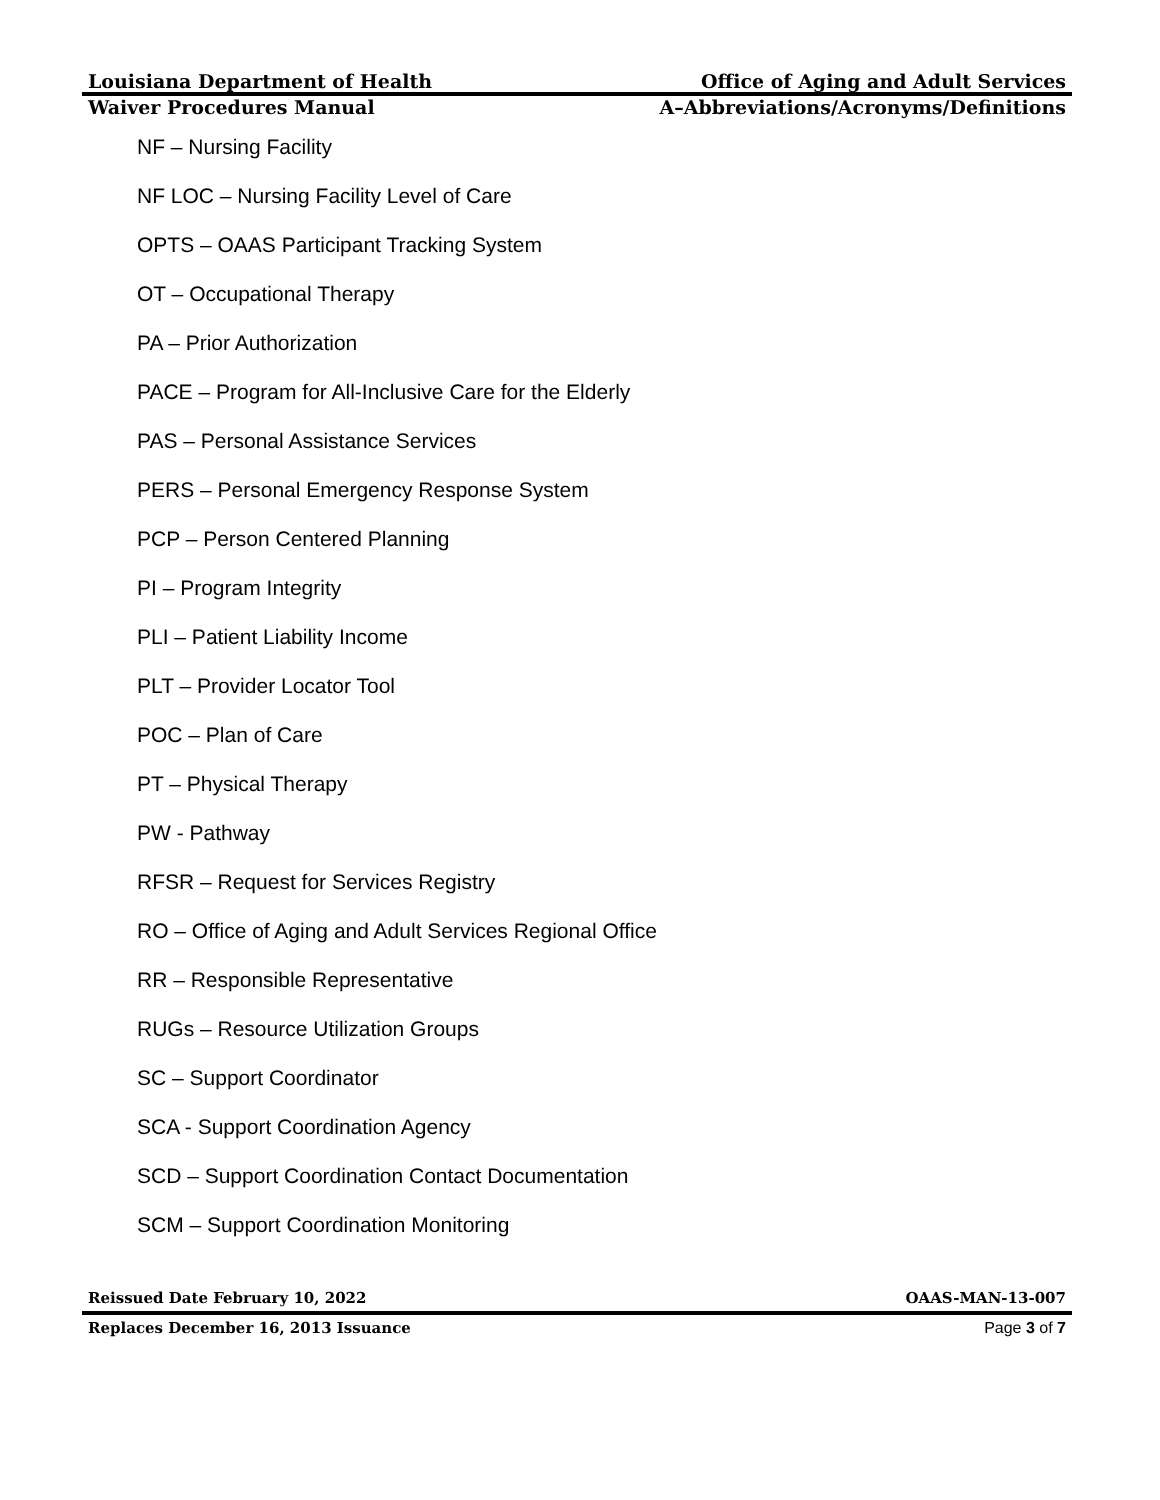Louisiana Department of Health Office of Aging and Adult Services
Waiver Procedures Manual A–Abbreviations/Acronyms/Definitions
NF – Nursing Facility
NF LOC – Nursing Facility Level of Care
OPTS – OAAS Participant Tracking System
OT – Occupational Therapy
PA – Prior Authorization
PACE – Program for All-Inclusive Care for the Elderly
PAS – Personal Assistance Services
PERS – Personal Emergency Response System
PCP – Person Centered Planning
PI – Program Integrity
PLI – Patient Liability Income
PLT – Provider Locator Tool
POC – Plan of Care
PT – Physical Therapy
PW - Pathway
RFSR – Request for Services Registry
RO – Office of Aging and Adult Services Regional Office
RR – Responsible Representative
RUGs – Resource Utilization Groups
SC – Support Coordinator
SCA - Support Coordination Agency
SCD – Support Coordination Contact Documentation
SCM – Support Coordination Monitoring
Reissued Date February 10, 2022 OAAS-MAN-13-007
Replaces December 16, 2013 Issuance Page 3 of 7